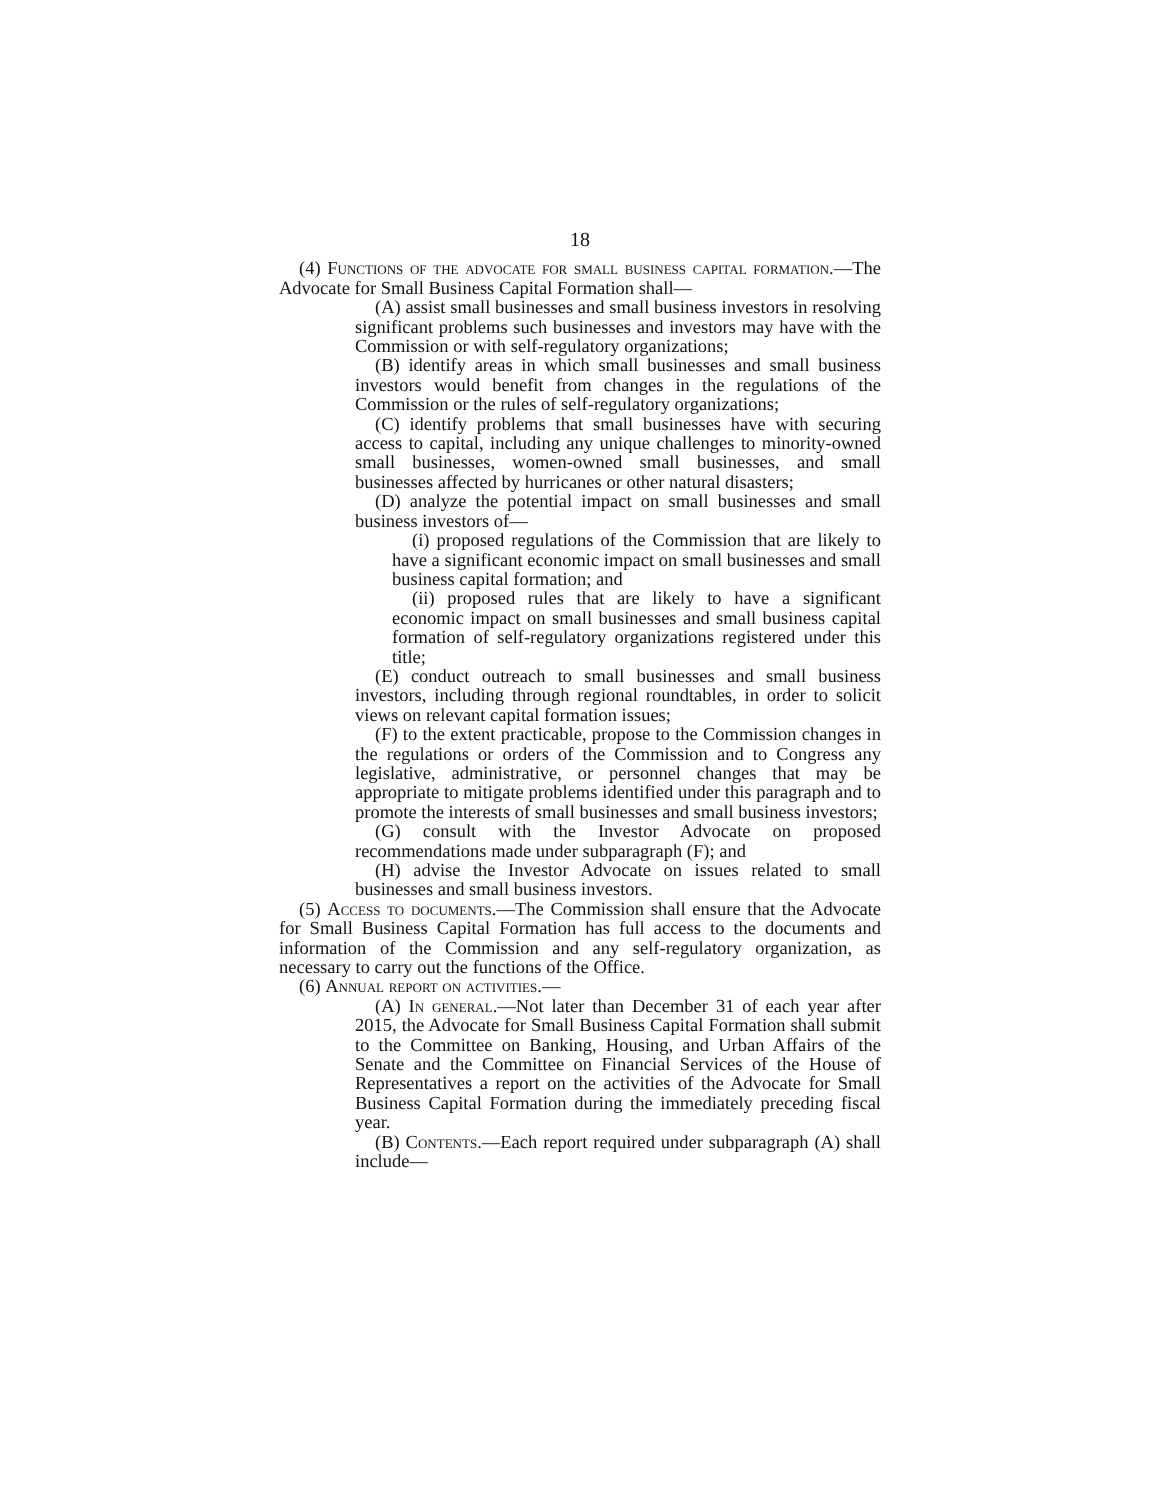18
(4) Functions of the advocate for small business capital formation.—The Advocate for Small Business Capital Formation shall—
(A) assist small businesses and small business investors in resolving significant problems such businesses and investors may have with the Commission or with self-regulatory organizations;
(B) identify areas in which small businesses and small business investors would benefit from changes in the regulations of the Commission or the rules of self-regulatory organizations;
(C) identify problems that small businesses have with securing access to capital, including any unique challenges to minority-owned small businesses, women-owned small businesses, and small businesses affected by hurricanes or other natural disasters;
(D) analyze the potential impact on small businesses and small business investors of—
(i) proposed regulations of the Commission that are likely to have a significant economic impact on small businesses and small business capital formation; and
(ii) proposed rules that are likely to have a significant economic impact on small businesses and small business capital formation of self-regulatory organizations registered under this title;
(E) conduct outreach to small businesses and small business investors, including through regional roundtables, in order to solicit views on relevant capital formation issues;
(F) to the extent practicable, propose to the Commission changes in the regulations or orders of the Commission and to Congress any legislative, administrative, or personnel changes that may be appropriate to mitigate problems identified under this paragraph and to promote the interests of small businesses and small business investors;
(G) consult with the Investor Advocate on proposed recommendations made under subparagraph (F); and
(H) advise the Investor Advocate on issues related to small businesses and small business investors.
(5) Access to documents.—The Commission shall ensure that the Advocate for Small Business Capital Formation has full access to the documents and information of the Commission and any self-regulatory organization, as necessary to carry out the functions of the Office.
(6) Annual report on activities.—
(A) In general.—Not later than December 31 of each year after 2015, the Advocate for Small Business Capital Formation shall submit to the Committee on Banking, Housing, and Urban Affairs of the Senate and the Committee on Financial Services of the House of Representatives a report on the activities of the Advocate for Small Business Capital Formation during the immediately preceding fiscal year.
(B) Contents.—Each report required under subparagraph (A) shall include—